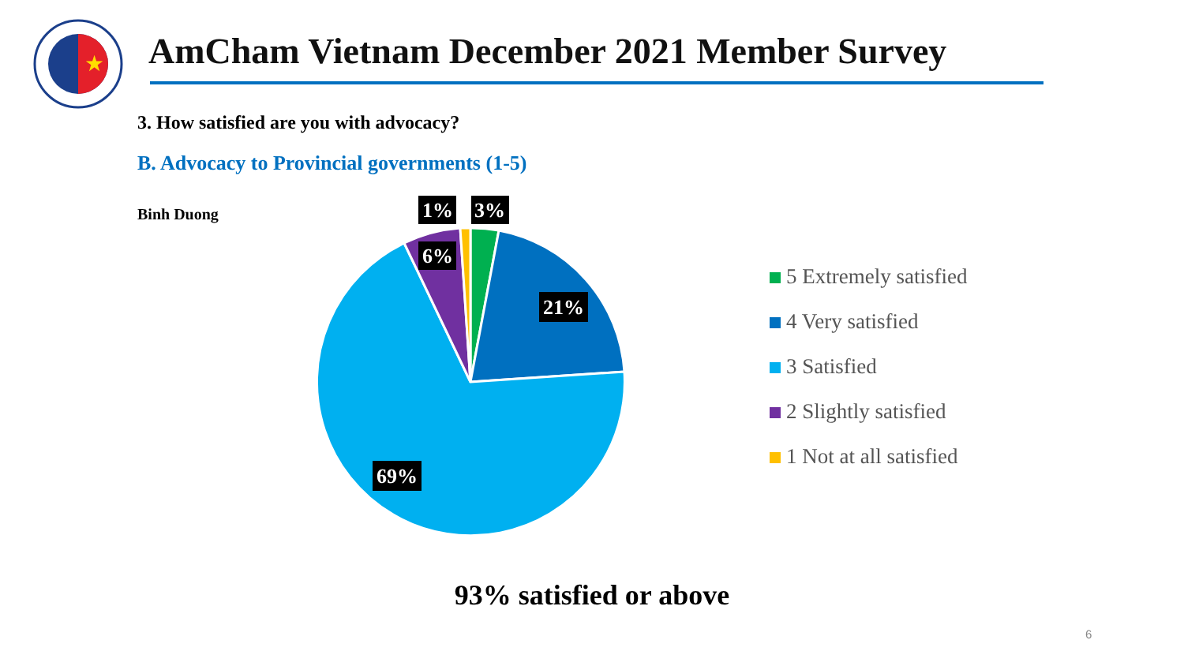★
AmCham Vietnam December 2021 Member Survey
3. How satisfied are you with advocacy?
B. Advocacy to Provincial governments (1-5)
Binh Duong
1%
3%
6%
21%
69%
5 Extremely satisfied
4 Very satisfied
3 Satisfied
2 Slightly satisfied
1 Not at all satisfied
93% satisfied or above
6